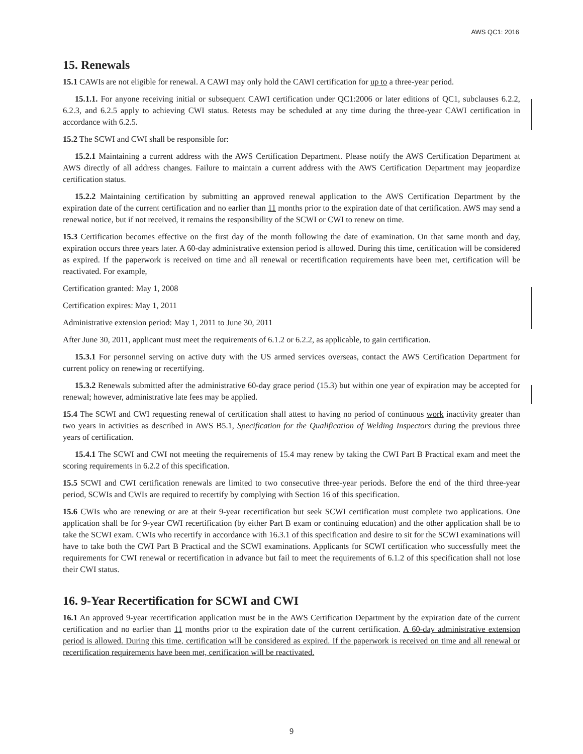AWS QC1: 2016
15. Renewals
15.1 CAWIs are not eligible for renewal. A CAWI may only hold the CAWI certification for up to a three-year period.
15.1.1. For anyone receiving initial or subsequent CAWI certification under QC1:2006 or later editions of QC1, subclauses 6.2.2, 6.2.3, and 6.2.5 apply to achieving CWI status. Retests may be scheduled at any time during the three-year CAWI certification in accordance with 6.2.5.
15.2 The SCWI and CWI shall be responsible for:
15.2.1 Maintaining a current address with the AWS Certification Department. Please notify the AWS Certification Department at AWS directly of all address changes. Failure to maintain a current address with the AWS Certification Department may jeopardize certification status.
15.2.2 Maintaining certification by submitting an approved renewal application to the AWS Certification Department by the expiration date of the current certification and no earlier than 11 months prior to the expiration date of that certification. AWS may send a renewal notice, but if not received, it remains the responsibility of the SCWI or CWI to renew on time.
15.3 Certification becomes effective on the first day of the month following the date of examination. On that same month and day, expiration occurs three years later. A 60-day administrative extension period is allowed. During this time, certification will be considered as expired. If the paperwork is received on time and all renewal or recertification requirements have been met, certification will be reactivated. For example,
Certification granted: May 1, 2008
Certification expires: May 1, 2011
Administrative extension period: May 1, 2011 to June 30, 2011
After June 30, 2011, applicant must meet the requirements of 6.1.2 or 6.2.2, as applicable, to gain certification.
15.3.1 For personnel serving on active duty with the US armed services overseas, contact the AWS Certification Department for current policy on renewing or recertifying.
15.3.2 Renewals submitted after the administrative 60-day grace period (15.3) but within one year of expiration may be accepted for renewal; however, administrative late fees may be applied.
15.4 The SCWI and CWI requesting renewal of certification shall attest to having no period of continuous work inactivity greater than two years in activities as described in AWS B5.1, Specification for the Qualification of Welding Inspectors during the previous three years of certification.
15.4.1 The SCWI and CWI not meeting the requirements of 15.4 may renew by taking the CWI Part B Practical exam and meet the scoring requirements in 6.2.2 of this specification.
15.5 SCWI and CWI certification renewals are limited to two consecutive three-year periods. Before the end of the third three-year period, SCWIs and CWIs are required to recertify by complying with Section 16 of this specification.
15.6 CWIs who are renewing or are at their 9-year recertification but seek SCWI certification must complete two applications. One application shall be for 9-year CWI recertification (by either Part B exam or continuing education) and the other application shall be to take the SCWI exam. CWIs who recertify in accordance with 16.3.1 of this specification and desire to sit for the SCWI examinations will have to take both the CWI Part B Practical and the SCWI examinations. Applicants for SCWI certification who successfully meet the requirements for CWI renewal or recertification in advance but fail to meet the requirements of 6.1.2 of this specification shall not lose their CWI status.
16. 9-Year Recertification for SCWI and CWI
16.1 An approved 9-year recertification application must be in the AWS Certification Department by the expiration date of the current certification and no earlier than 11 months prior to the expiration date of the current certification. A 60-day administrative extension period is allowed. During this time, certification will be considered as expired. If the paperwork is received on time and all renewal or recertification requirements have been met, certification will be reactivated.
9